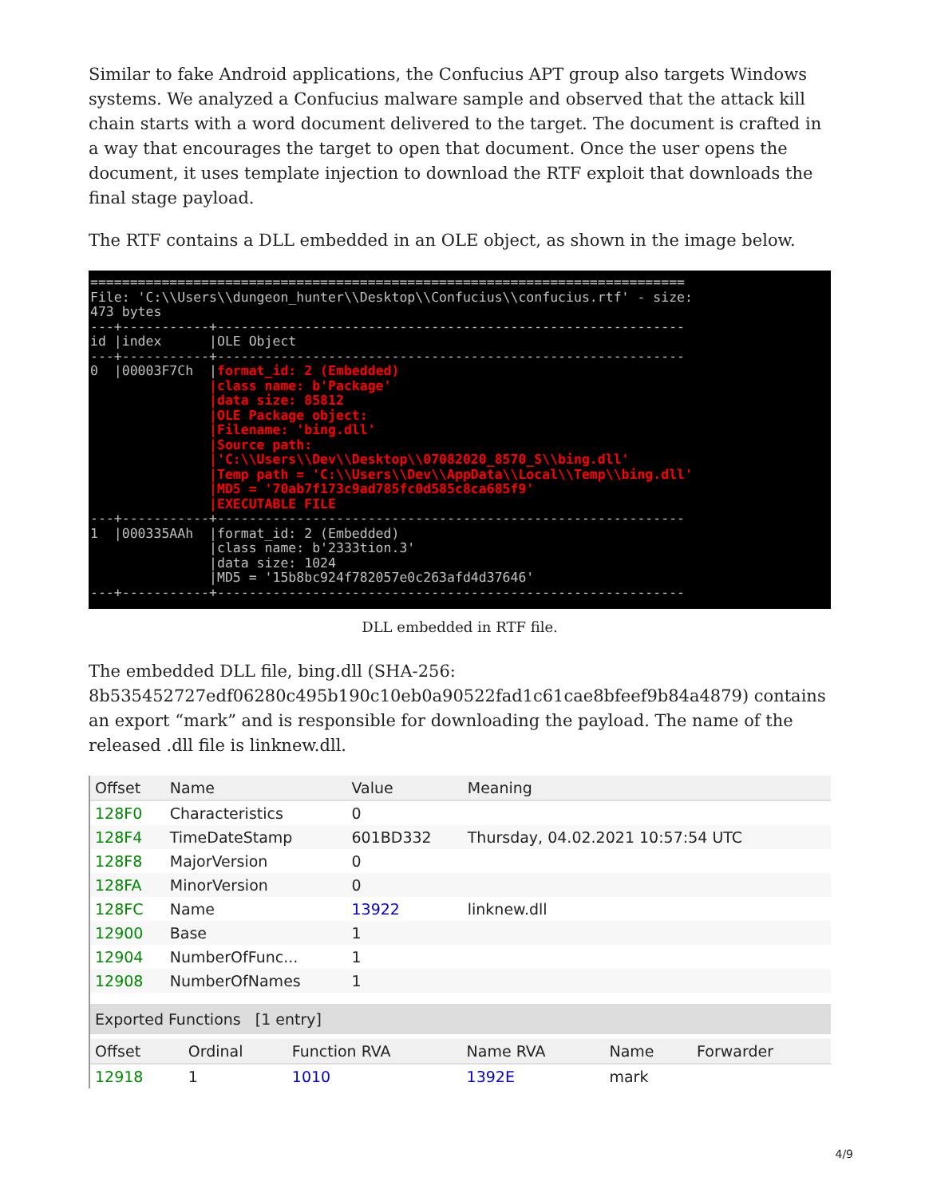Similar to fake Android applications, the Confucius APT group also targets Windows systems. We analyzed a Confucius malware sample and observed that the attack kill chain starts with a word document delivered to the target. The document is crafted in a way that encourages the target to open that document. Once the user opens the document, it uses template injection to download the RTF exploit that downloads the final stage payload.
The RTF contains a DLL embedded in an OLE object, as shown in the image below.
=========================================================================== File: 'C:\\Users\\dungeon_hunter\\Desktop\\Confucius\\confucius.rtf' - size: 473 bytes ---+-----------+----------------------------------------------------------- id |index |OLE Object ---+-----------+----------------------------------------------------------- 0 |00003F7Ch |format_id: 2 (Embedded) |class name: b'Package' |data size: 85812 |OLE Package object: |Filename: 'bing.dll' |Source path: |'C:\\Users\\Dev\\Desktop\\07082020_8570_S\\bing.dll' |Temp path = 'C:\\Users\\Dev\\AppData\\Local\\Temp\\bing.dll' |MD5 = '70ab7f173c9ad785fc0d585c8ca685f9' |EXECUTABLE FILE ---+-----------+----------------------------------------------------------- 1 |000335AAh |format_id: 2 (Embedded) |class name: b'2333tion.3' |data size: 1024 |MD5 = '15b8bc924f782057e0c263afd4d37646' ---+-----------+-----------------------------------------------------------
DLL embedded in RTF file.
The embedded DLL file, bing.dll (SHA-256: 8b535452727edf06280c495b190c10eb0a90522fad1c61cae8bfeef9b84a4879) contains an export “mark” and is responsible for downloading the payload. The name of the released .dll file is linknew.dll.
| Offset | Name | Value | Meaning |
| --- | --- | --- | --- |
| 128F0 | Characteristics | 0 | |
| 128F4 | TimeDateStamp | 601BD332 | Thursday, 04.02.2021 10:57:54 UTC |
| 128F8 | MajorVersion | 0 | |
| 128FA | MinorVersion | 0 | |
| 128FC | Name | 13922 | linknew.dll |
| 12900 | Base | 1 | |
| 12904 | NumberOfFunc... | 1 | |
| 12908 | NumberOfNames | 1 | |
Exported Functions [1 entry]
| Offset | Ordinal | Function RVA | Name RVA | Name | Forwarder |
| --- | --- | --- | --- | --- | --- |
| 12918 | 1 | 1010 | 1392E | mark | |
4/9